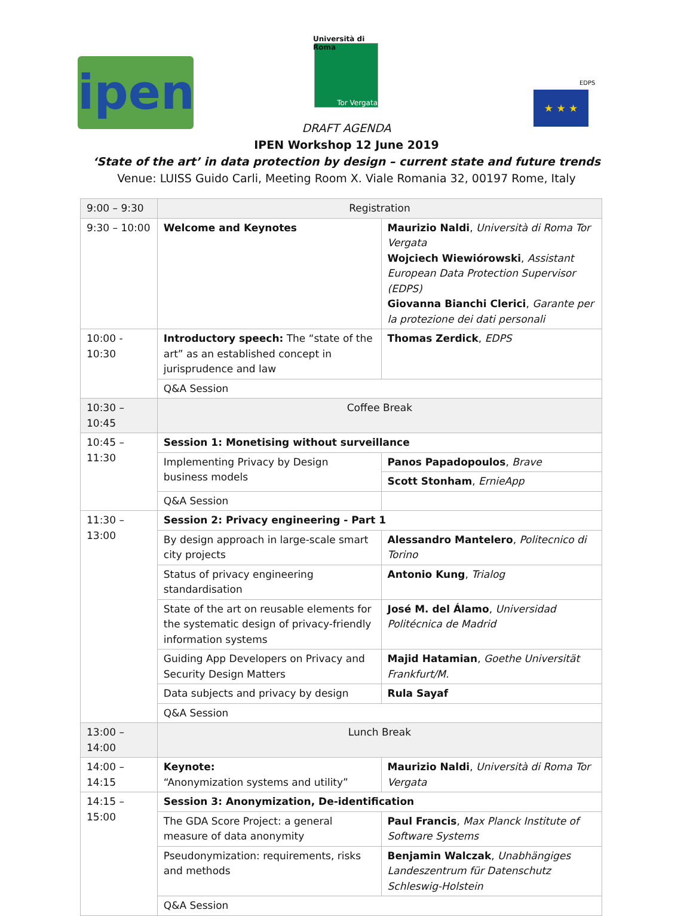ipen
Università di Roma
Tor Vergata
EDPS
★ ★ ★
DRAFT AGENDA
IPEN Workshop 12 June 2019
‘State of the art’ in data protection by design – current state and future trends
Venue: LUISS Guido Carli, Meeting Room X. Viale Romania 32, 00197 Rome, Italy
| 9:00 – 9:30 | Registration | |
| 9:30 – 10:00 | Welcome and Keynotes | Maurizio Naldi , Università di Roma Tor Vergata Wojciech Wiewiórowski , Assistant European Data Protection Supervisor (EDPS) Giovanna Bianchi Clerici , Garante per la protezione dei dati personali |
| 10:00 - 10:30 | Introductory speech: The “state of the art” as an established concept in jurisprudence and law | Thomas Zerdick , EDPS |
| | Q&A Session | |
| 10:30 – 10:45 | Coffee Break | |
| 10:45 – 11:30 | Session 1: Monetising without surveillance | |
| | Implementing Privacy by Design business models | Panos Papadopoulos , Brave |
| | | Scott Stonham , ErnieApp |
| | Q&A Session | |
| 11:30 – 13:00 | Session 2: Privacy engineering - Part 1 | |
| | By design approach in large-scale smart city projects | Alessandro Mantelero , Politecnico di Torino |
| | Status of privacy engineering standardisation | Antonio Kung , Trialog |
| | State of the art on reusable elements for the systematic design of privacy-friendly information systems | José M. del Álamo , Universidad Politécnica de Madrid |
| | Guiding App Developers on Privacy and Security Design Matters | Majid Hatamian , Goethe Universität Frankfurt/M. |
| | Data subjects and privacy by design | Rula Sayaf |
| | Q&A Session | |
| 13:00 – 14:00 | Lunch Break | |
| 14:00 – 14:15 | Keynote: “Anonymization systems and utility” | Maurizio Naldi , Università di Roma Tor Vergata |
| 14:15 – 15:00 | Session 3: Anonymization, De-identification | |
| | The GDA Score Project: a general measure of data anonymity | Paul Francis , Max Planck Institute of Software Systems |
| | Pseudonymization: requirements, risks and methods | Benjamin Walczak , Unabhängiges Landeszentrum für Datenschutz Schleswig-Holstein |
| | Q&A Session | |